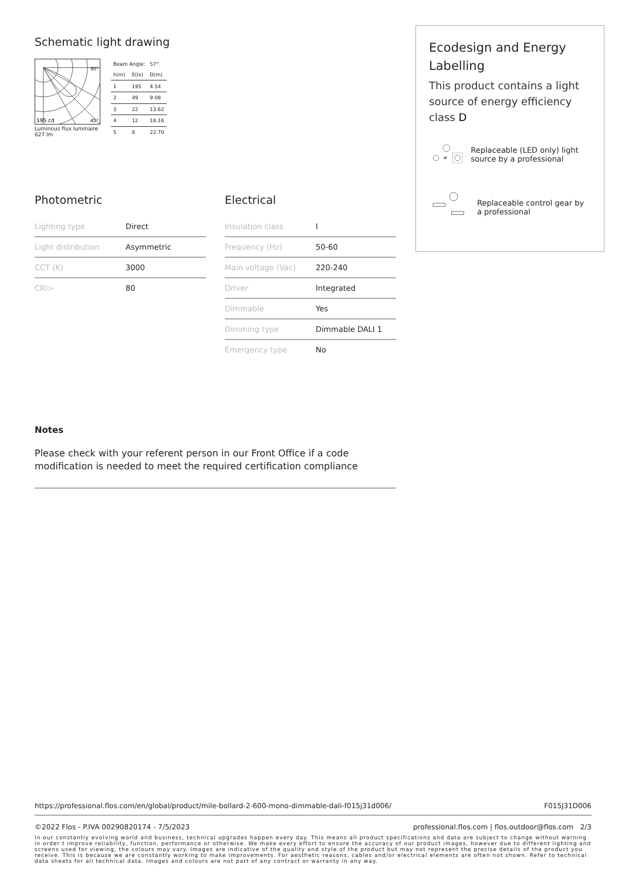Schematic light drawing
195 cd
45°
90°
Luminous flux luminaire
627 lm
| Beam Angle: | | 57° |
| h(m) | E(lx) | D(m) |
| 1 | 195 | 4.54 |
| 2 | 49 | 9.08 |
| 3 | 22 | 13.62 |
| 4 | 12 | 18.16 |
| 5 | 8 | 22.70 |
Photometric
| Lighting type | Direct |
| Light distribution | Asymmetric |
| CCT (K) | 3000 |
| CRI> | 80 |
Electrical
| Insulation class | I |
| Frequency (Hz) | 50-60 |
| Main voltage (Vac) | 220-240 |
| Driver | Integrated |
| Dimmable | Yes |
| Dimming type | Dimmable DALI 1 |
| Emergency type | No |
Notes
Please check with your referent person in our Front Office if a code modification is needed to meet the required certification compliance
Ecodesign and Energy Labelling
This product contains a light source of energy efficiency class D
⇄
Replaceable (LED only) light source by a professional
Replaceable control gear by a professional
https://professional.flos.com/en/global/product/mile-bollard-2-600-mono-dimmable-dali-f015j31d006/ F015J31D006
©2022 Flos - P.IVA 00290820174 - 7/5/2023 professional.flos.com | flos.outdoor@flos.com 2/3
In our constantly evolving world and business, technical upgrades happen every day. This means all product specifications and data are subject to change without warning in order t improve reliability, function, performance or otherwise. We make every effort to ensure the accuracy of our product images, however due to different lighting and screens used for viewing, the colours may vary. Images are indicative of the quality and style of the product but may not represent the precise details of the product you receive. This is because we are constantly working to make improvements. For aesthetic reasons, cables and/or electrical elements are often not shown. Refer to technical data sheets for all technical data. Images and colours are not part of any contract or warranty in any way.